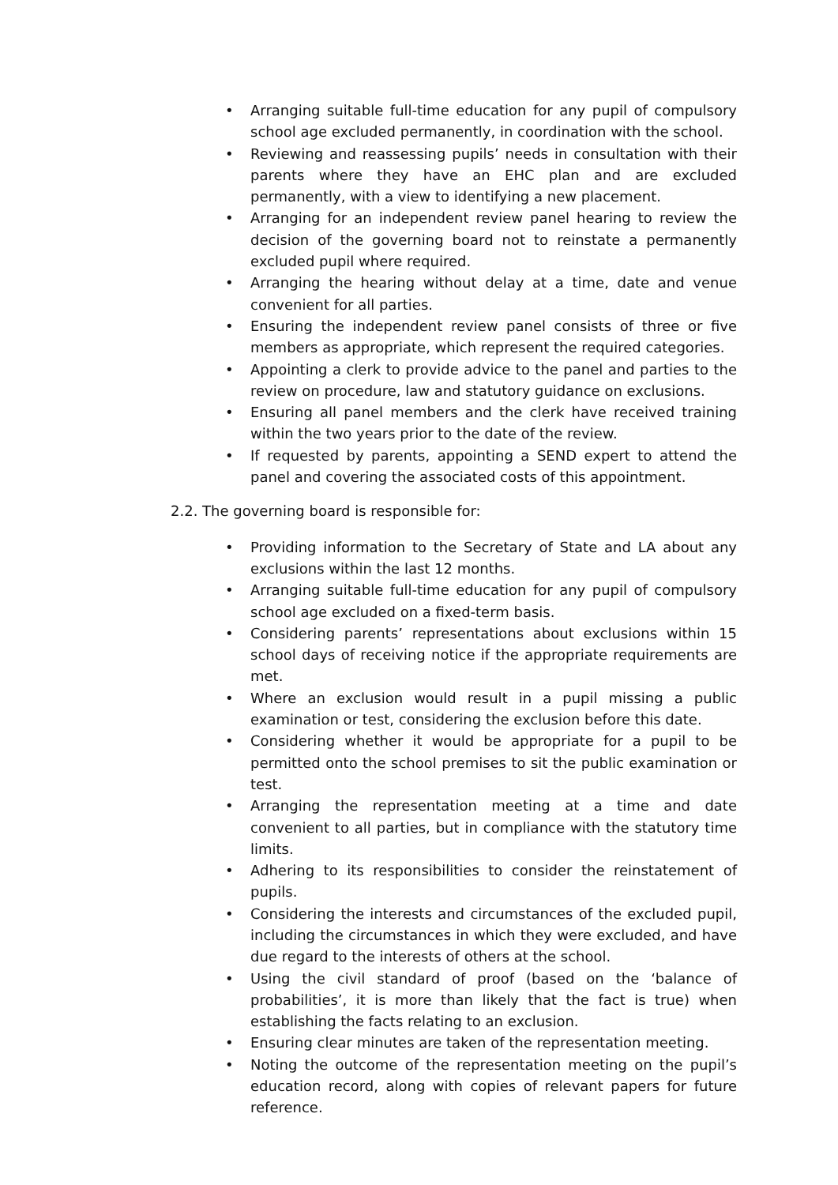• Arranging suitable full-time education for any pupil of compulsory school age excluded permanently, in coordination with the school.
• Reviewing and reassessing pupils’ needs in consultation with their parents where they have an EHC plan and are excluded permanently, with a view to identifying a new placement.
• Arranging for an independent review panel hearing to review the decision of the governing board not to reinstate a permanently excluded pupil where required.
• Arranging the hearing without delay at a time, date and venue convenient for all parties.
• Ensuring the independent review panel consists of three or five members as appropriate, which represent the required categories.
• Appointing a clerk to provide advice to the panel and parties to the review on procedure, law and statutory guidance on exclusions.
• Ensuring all panel members and the clerk have received training within the two years prior to the date of the review.
• If requested by parents, appointing a SEND expert to attend the panel and covering the associated costs of this appointment.
2.2. The governing board is responsible for:
• Providing information to the Secretary of State and LA about any exclusions within the last 12 months.
• Arranging suitable full-time education for any pupil of compulsory school age excluded on a fixed-term basis.
• Considering parents’ representations about exclusions within 15 school days of receiving notice if the appropriate requirements are met.
• Where an exclusion would result in a pupil missing a public examination or test, considering the exclusion before this date.
• Considering whether it would be appropriate for a pupil to be permitted onto the school premises to sit the public examination or test.
• Arranging the representation meeting at a time and date convenient to all parties, but in compliance with the statutory time limits.
• Adhering to its responsibilities to consider the reinstatement of pupils.
• Considering the interests and circumstances of the excluded pupil, including the circumstances in which they were excluded, and have due regard to the interests of others at the school.
• Using the civil standard of proof (based on the ‘balance of probabilities’, it is more than likely that the fact is true) when establishing the facts relating to an exclusion.
• Ensuring clear minutes are taken of the representation meeting.
• Noting the outcome of the representation meeting on the pupil’s education record, along with copies of relevant papers for future reference.